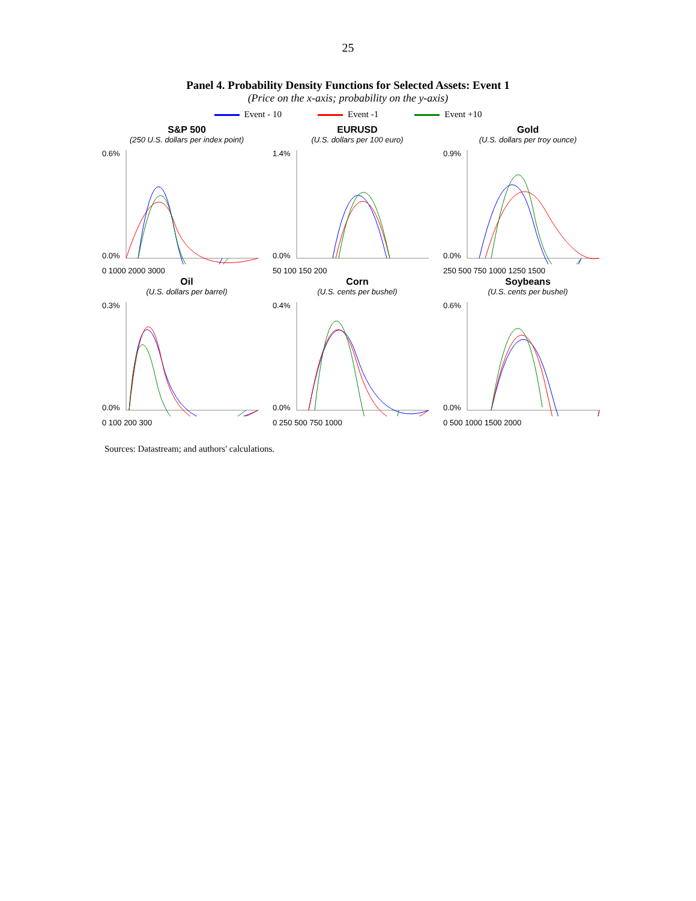25
Panel 4. Probability Density Functions for Selected Assets: Event 1
(Price on the x-axis; probability on the y-axis)
Event - 10 Event -1 Event +10
S&P 500
(250 U.S. dollars per index point)
0.6%
0.0%
0 1000 2000 3000
EURUSD
(U.S. dollars per 100 euro)
1.4%
0.0%
50 100 150 200
Gold
(U.S. dollars per troy ounce)
0.9%
0.0%
250 500 750 1000 1250 1500
Oil
(U.S. dollars per barrel)
0.3%
0.0%
0 100 200 300
Corn
(U.S. cents per bushel)
0.4%
0.0%
0 250 500 750 1000
Soybeans
(U.S. cents per bushel)
0.6%
0.0%
0 500 1000 1500 2000
Sources: Datastream; and authors' calculations.